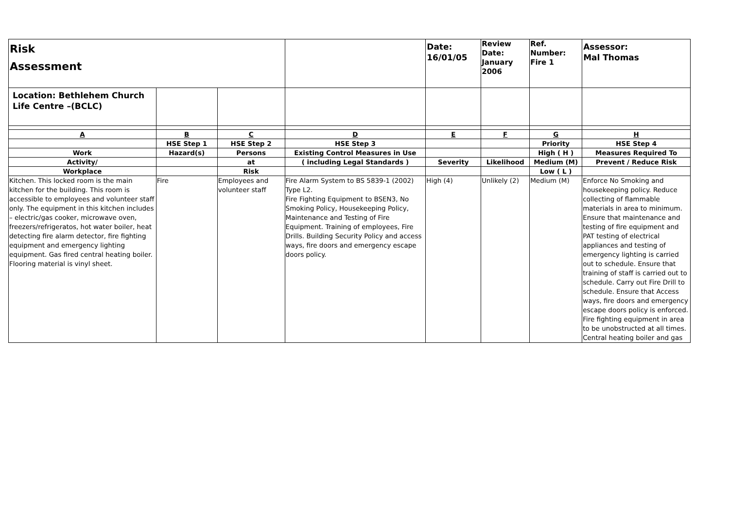| Risk Assessment | | | | Date: 16/01/05 | Review Date: January 2006 | Ref. Number: Fire 1 | Assessor: Mal Thomas |
| Location: Bethlehem Church Life Centre –(BCLC) | | | | | | | |
| A | B | C | D | E | F | G | H |
| | HSE Step 1 | HSE Step 2 | HSE Step 3 | | | Priority | HSE Step 4 |
| Work | Hazard(s) | Persons | Existing Control Measures in Use | | | High ( H ) | Measures Required To |
| Activity/ | | at | ( including Legal Standards ) | Severity | Likelihood | Medium (M) | Prevent / Reduce Risk |
| Workplace | | Risk | | | | Low ( L ) | |
| Kitchen. This locked room is the main kitchen for the building. This room is accessible to employees and volunteer staff only. The equipment in this kitchen includes – electric/gas cooker, microwave oven, freezers/refrigeratos, hot water boiler, heat detecting fire alarm detector, fire fighting equipment and emergency lighting equipment. Gas fired central heating boiler. Flooring material is vinyl sheet. | Fire | Employees and volunteer staff | Fire Alarm System to BS 5839-1 (2002) Type L2. Fire Fighting Equipment to BSEN3, No Smoking Policy, Housekeeping Policy, Maintenance and Testing of Fire Equipment. Training of employees, Fire Drills. Building Security Policy and access ways, fire doors and emergency escape doors policy. | High (4) | Unlikely (2) | Medium (M) | Enforce No Smoking and housekeeping policy. Reduce collecting of flammable materials in area to minimum. Ensure that maintenance and testing of fire equipment and PAT testing of electrical appliances and testing of emergency lighting is carried out to schedule. Ensure that training of staff is carried out to schedule. Carry out Fire Drill to schedule. Ensure that Access ways, fire doors and emergency escape doors policy is enforced. Fire fighting equipment in area to be unobstructed at all times. Central heating boiler and gas |